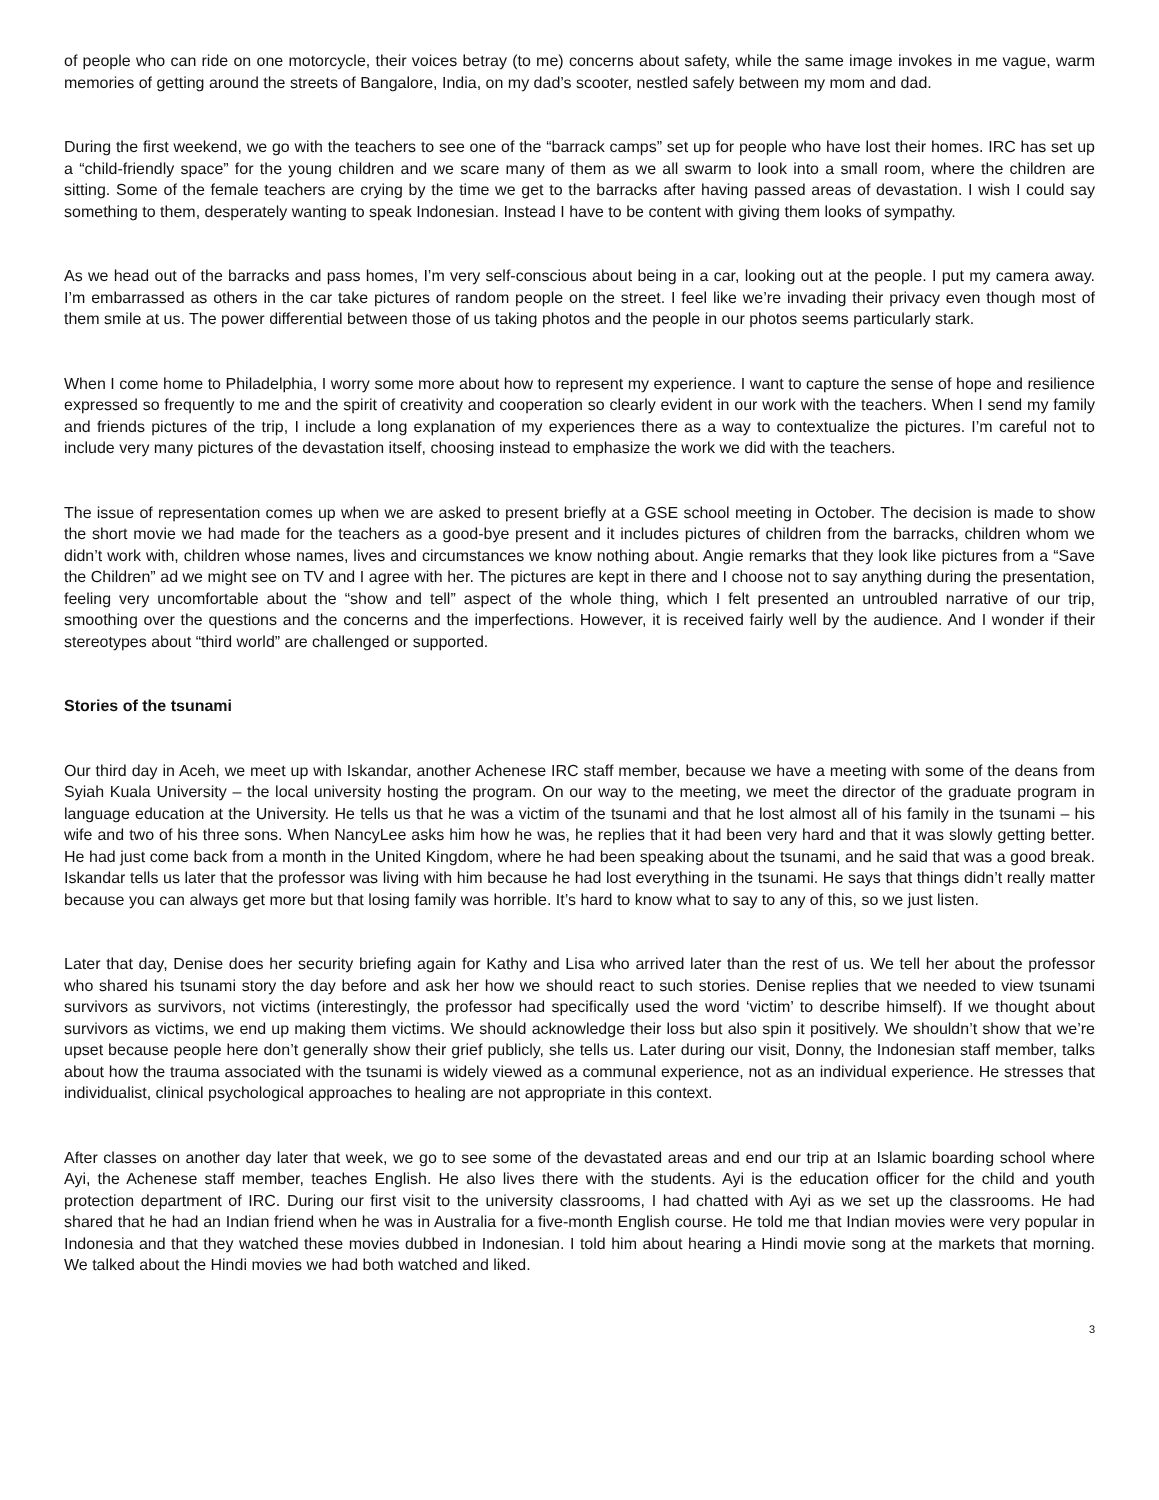of people who can ride on one motorcycle, their voices betray (to me) concerns about safety, while the same image invokes in me vague, warm memories of getting around the streets of Bangalore, India, on my dad’s scooter, nestled safely between my mom and dad.
During the first weekend, we go with the teachers to see one of the “barrack camps” set up for people who have lost their homes. IRC has set up a “child-friendly space” for the young children and we scare many of them as we all swarm to look into a small room, where the children are sitting. Some of the female teachers are crying by the time we get to the barracks after having passed areas of devastation. I wish I could say something to them, desperately wanting to speak Indonesian. Instead I have to be content with giving them looks of sympathy.
As we head out of the barracks and pass homes, I’m very self-conscious about being in a car, looking out at the people. I put my camera away. I’m embarrassed as others in the car take pictures of random people on the street. I feel like we’re invading their privacy even though most of them smile at us. The power differential between those of us taking photos and the people in our photos seems particularly stark.
When I come home to Philadelphia, I worry some more about how to represent my experience. I want to capture the sense of hope and resilience expressed so frequently to me and the spirit of creativity and cooperation so clearly evident in our work with the teachers. When I send my family and friends pictures of the trip, I include a long explanation of my experiences there as a way to contextualize the pictures. I’m careful not to include very many pictures of the devastation itself, choosing instead to emphasize the work we did with the teachers.
The issue of representation comes up when we are asked to present briefly at a GSE school meeting in October. The decision is made to show the short movie we had made for the teachers as a good-bye present and it includes pictures of children from the barracks, children whom we didn’t work with, children whose names, lives and circumstances we know nothing about. Angie remarks that they look like pictures from a “Save the Children” ad we might see on TV and I agree with her. The pictures are kept in there and I choose not to say anything during the presentation, feeling very uncomfortable about the “show and tell” aspect of the whole thing, which I felt presented an untroubled narrative of our trip, smoothing over the questions and the concerns and the imperfections. However, it is received fairly well by the audience. And I wonder if their stereotypes about “third world” are challenged or supported.
Stories of the tsunami
Our third day in Aceh, we meet up with Iskandar, another Achenese IRC staff member, because we have a meeting with some of the deans from Syiah Kuala University – the local university hosting the program. On our way to the meeting, we meet the director of the graduate program in language education at the University. He tells us that he was a victim of the tsunami and that he lost almost all of his family in the tsunami – his wife and two of his three sons. When NancyLee asks him how he was, he replies that it had been very hard and that it was slowly getting better. He had just come back from a month in the United Kingdom, where he had been speaking about the tsunami, and he said that was a good break. Iskandar tells us later that the professor was living with him because he had lost everything in the tsunami. He says that things didn’t really matter because you can always get more but that losing family was horrible. It’s hard to know what to say to any of this, so we just listen.
Later that day, Denise does her security briefing again for Kathy and Lisa who arrived later than the rest of us. We tell her about the professor who shared his tsunami story the day before and ask her how we should react to such stories. Denise replies that we needed to view tsunami survivors as survivors, not victims (interestingly, the professor had specifically used the word ‘victim’ to describe himself). If we thought about survivors as victims, we end up making them victims. We should acknowledge their loss but also spin it positively. We shouldn’t show that we’re upset because people here don’t generally show their grief publicly, she tells us. Later during our visit, Donny, the Indonesian staff member, talks about how the trauma associated with the tsunami is widely viewed as a communal experience, not as an individual experience. He stresses that individualist, clinical psychological approaches to healing are not appropriate in this context.
After classes on another day later that week, we go to see some of the devastated areas and end our trip at an Islamic boarding school where Ayi, the Achenese staff member, teaches English. He also lives there with the students. Ayi is the education officer for the child and youth protection department of IRC. During our first visit to the university classrooms, I had chatted with Ayi as we set up the classrooms. He had shared that he had an Indian friend when he was in Australia for a five-month English course. He told me that Indian movies were very popular in Indonesia and that they watched these movies dubbed in Indonesian. I told him about hearing a Hindi movie song at the markets that morning. We talked about the Hindi movies we had both watched and liked.
3